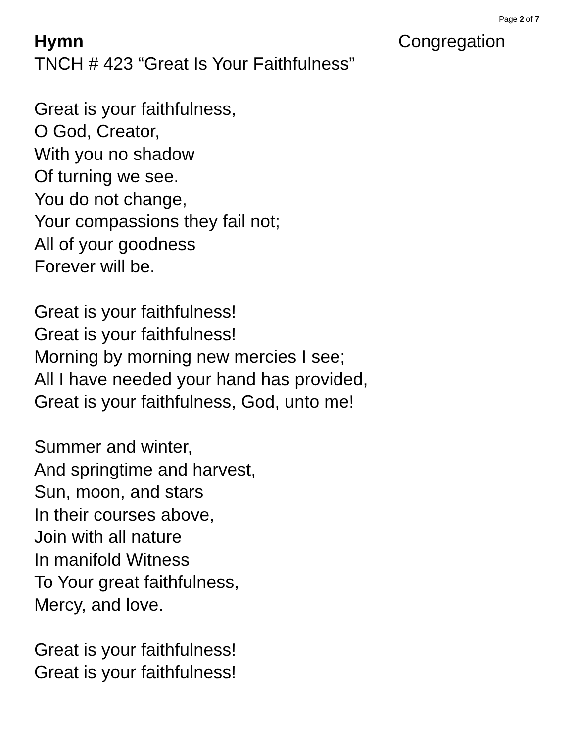Page 2 of 7
Hymn Congregation
TNCH # 423 “Great Is Your Faithfulness”
Great is your faithfulness,
O God, Creator,
With you no shadow
Of turning we see.
You do not change,
Your compassions they fail not;
All of your goodness
Forever will be.
Great is your faithfulness!
Great is your faithfulness!
Morning by morning new mercies I see;
All I have needed your hand has provided,
Great is your faithfulness, God, unto me!
Summer and winter,
And springtime and harvest,
Sun, moon, and stars
In their courses above,
Join with all nature
In manifold Witness
To Your great faithfulness,
Mercy, and love.
Great is your faithfulness!
Great is your faithfulness!